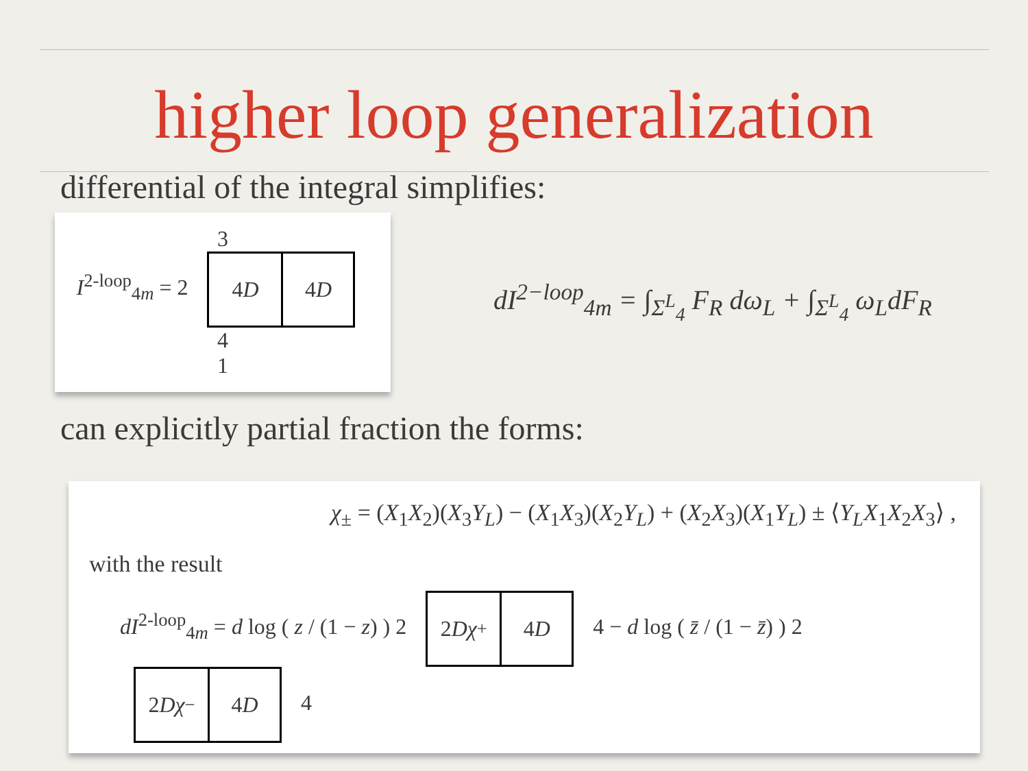higher loop generalization
differential of the integral simplifies:
3
I<sup>2-loop</sup><sub>4m</sub> = 2
4 D
4 D
4
1
dI<sup>2−loop</sup><sub>4m</sub> = ∫<sub>Σ<sup>L</sup><sub>4</sub></sub> F<sub>R</sub> dω<sub>L</sub> + ∫<sub>Σ<sup>L</sup><sub>4</sub></sub> ω<sub>L</sub>dF<sub>R</sub>
can explicitly partial fraction the forms:
χ<sub>±</sub> = (X<sub>1</sub>X<sub>2</sub>)(X<sub>3</sub>Y<sub>L</sub>) − (X<sub>1</sub>X<sub>3</sub>)(X<sub>2</sub>Y<sub>L</sub>) + (X<sub>2</sub>X<sub>3</sub>)(X<sub>1</sub>Y<sub>L</sub>) ± ⟨Y<sub>L</sub>X<sub>1</sub>X<sub>2</sub>X<sub>3</sub>⟩ ,
with the result
dI<sup>2-loop</sup><sub>4m</sub> = d log ( z / (1 − z) ) 2
2 D
χ<sub>+</sub>
4 D
4 − d log ( z̄ / (1 − z̄) ) 2
2 D
χ<sub>−</sub>
4 D
4